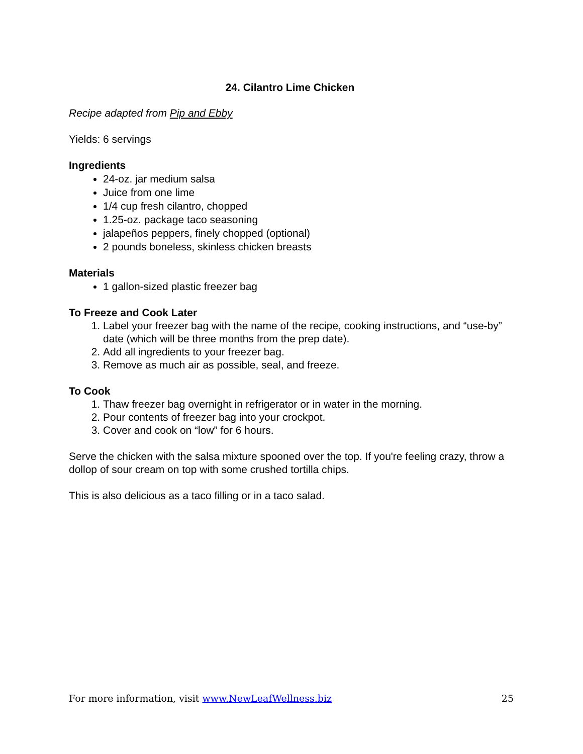24. Cilantro Lime Chicken
Recipe adapted from Pip and Ebby
Yields: 6 servings
Ingredients
24-oz. jar medium salsa
Juice from one lime
1/4 cup fresh cilantro, chopped
1.25-oz. package taco seasoning
jalapeños peppers, finely chopped (optional)
2 pounds boneless, skinless chicken breasts
Materials
1 gallon-sized plastic freezer bag
To Freeze and Cook Later
1. Label your freezer bag with the name of the recipe, cooking instructions, and “use-by” date (which will be three months from the prep date).
2. Add all ingredients to your freezer bag.
3. Remove as much air as possible, seal, and freeze.
To Cook
1. Thaw freezer bag overnight in refrigerator or in water in the morning.
2. Pour contents of freezer bag into your crockpot.
3. Cover and cook on “low” for 6 hours.
Serve the chicken with the salsa mixture spooned over the top. If you're feeling crazy, throw a dollop of sour cream on top with some crushed tortilla chips.
This is also delicious as a taco filling or in a taco salad.
For more information, visit www.NewLeafWellness.biz 25